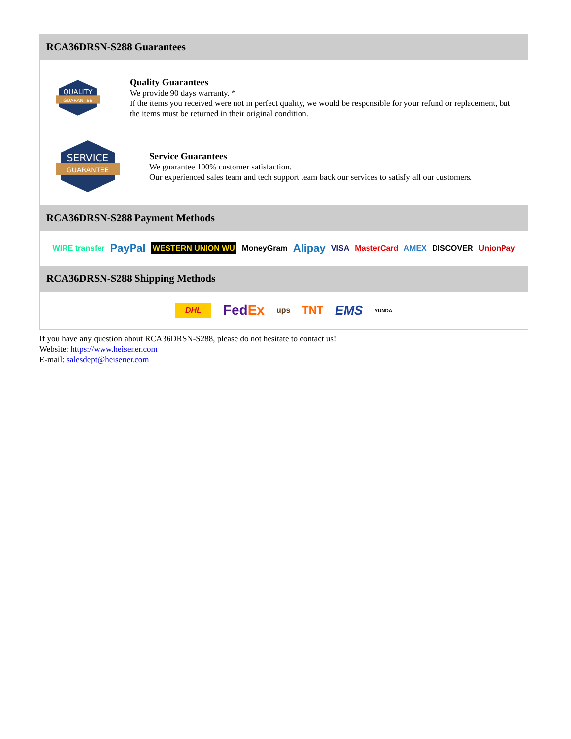RCA36DRSN-S288 Guarantees
QUALITY
GUARANTEE
Quality Guarantees
We provide 90 days warranty. *
If the items you received were not in perfect quality, we would be responsible for your refund or replacement, but the items must be returned in their original condition.
SERVICE
GUARANTEE
Service Guarantees
We guarantee 100% customer satisfaction.
Our experienced sales team and tech support team back our services to satisfy all our customers.
RCA36DRSN-S288 Payment Methods
WIRE transfer PayPal WESTERN UNION WU MoneyGram Alipay VISA MasterCard AMEX DISCOVER UnionPay
RCA36DRSN-S288 Shipping Methods
DHL FedEx ups TNT EMS YUNDA
If you have any question about RCA36DRSN-S288, please do not hesitate to contact us!
Website: https://www.heisener.com
E-mail: salesdept@heisener.com